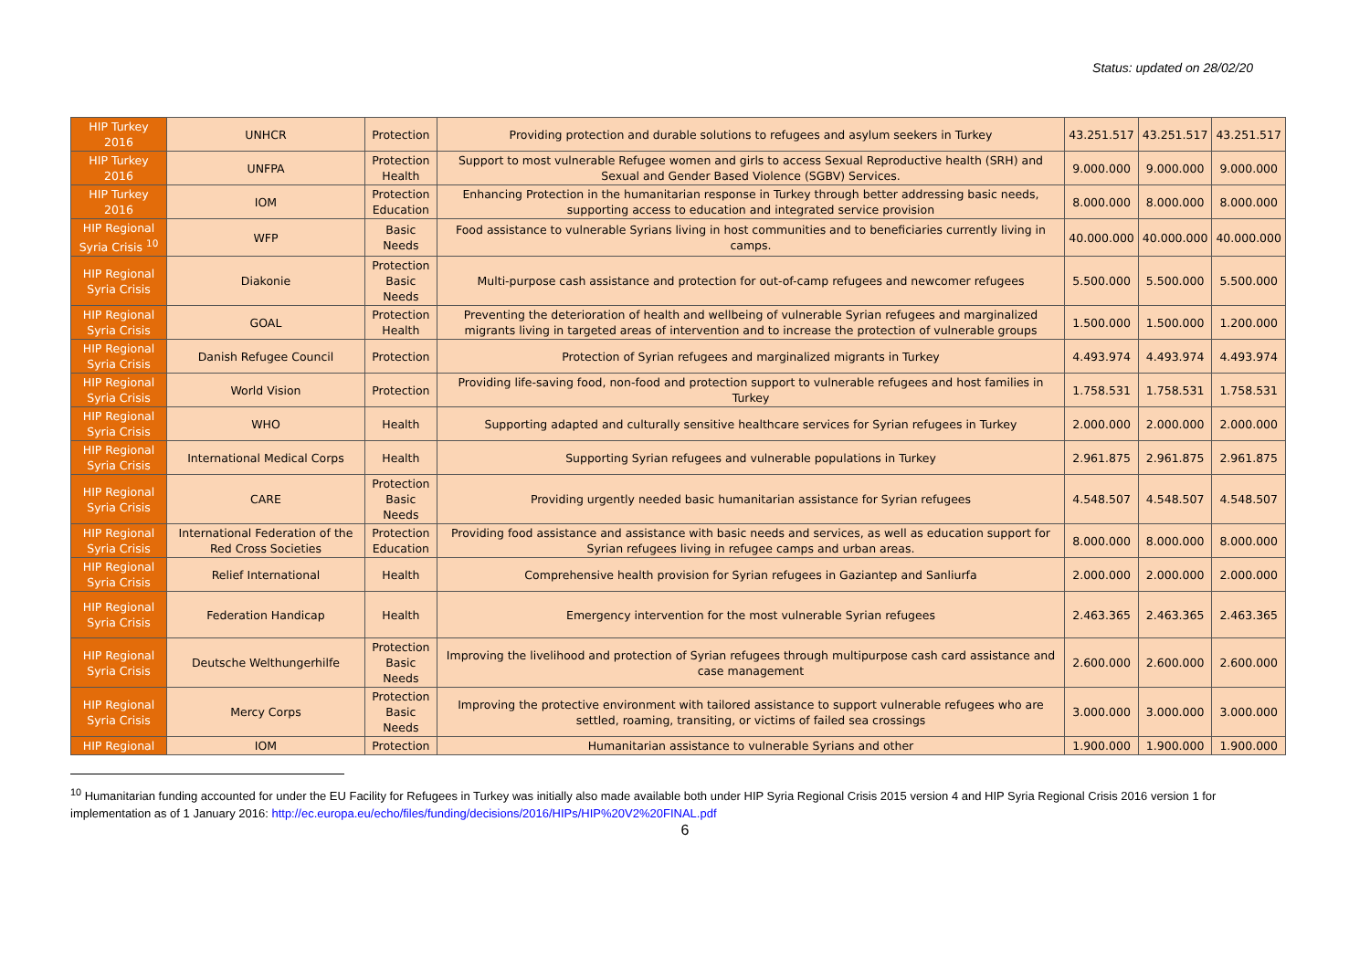Status: updated on 28/02/20
| HIP Turkey 2016 | UNHCR | Protection | Providing protection and durable solutions to refugees and asylum seekers in Turkey | 43.251.517 | 43.251.517 | 43.251.517 |
| HIP Turkey 2016 | UNFPA | Protection Health | Support to most vulnerable Refugee women and girls to access Sexual Reproductive health (SRH) and Sexual and Gender Based Violence (SGBV) Services. | 9.000.000 | 9.000.000 | 9.000.000 |
| HIP Turkey 2016 | IOM | Protection Education | Enhancing Protection in the humanitarian response in Turkey through better addressing basic needs, supporting access to education and integrated service provision | 8.000.000 | 8.000.000 | 8.000.000 |
| HIP Regional Syria Crisis <sup>10</sup> | WFP | Basic Needs | Food assistance to vulnerable Syrians living in host communities and to beneficiaries currently living in camps. | 40.000.000 | 40.000.000 | 40.000.000 |
| HIP Regional Syria Crisis | Diakonie | Protection Basic Needs | Multi-purpose cash assistance and protection for out-of-camp refugees and newcomer refugees | 5.500.000 | 5.500.000 | 5.500.000 |
| HIP Regional Syria Crisis | GOAL | Protection Health | Preventing the deterioration of health and wellbeing of vulnerable Syrian refugees and marginalized migrants living in targeted areas of intervention and to increase the protection of vulnerable groups | 1.500.000 | 1.500.000 | 1.200.000 |
| HIP Regional Syria Crisis | Danish Refugee Council | Protection | Protection of Syrian refugees and marginalized migrants in Turkey | 4.493.974 | 4.493.974 | 4.493.974 |
| HIP Regional Syria Crisis | World Vision | Protection | Providing life-saving food, non-food and protection support to vulnerable refugees and host families in Turkey | 1.758.531 | 1.758.531 | 1.758.531 |
| HIP Regional Syria Crisis | WHO | Health | Supporting adapted and culturally sensitive healthcare services for Syrian refugees in Turkey | 2.000.000 | 2.000.000 | 2.000.000 |
| HIP Regional Syria Crisis | International Medical Corps | Health | Supporting Syrian refugees and vulnerable populations in Turkey | 2.961.875 | 2.961.875 | 2.961.875 |
| HIP Regional Syria Crisis | CARE | Protection Basic Needs | Providing urgently needed basic humanitarian assistance for Syrian refugees | 4.548.507 | 4.548.507 | 4.548.507 |
| HIP Regional Syria Crisis | International Federation of the Red Cross Societies | Protection Education | Providing food assistance and assistance with basic needs and services, as well as education support for Syrian refugees living in refugee camps and urban areas. | 8.000.000 | 8.000.000 | 8.000.000 |
| HIP Regional Syria Crisis | Relief International | Health | Comprehensive health provision for Syrian refugees in Gaziantep and Sanliurfa | 2.000.000 | 2.000.000 | 2.000.000 |
| HIP Regional Syria Crisis | Federation Handicap | Health | Emergency intervention for the most vulnerable Syrian refugees | 2.463.365 | 2.463.365 | 2.463.365 |
| HIP Regional Syria Crisis | Deutsche Welthungerhilfe | Protection Basic Needs | Improving the livelihood and protection of Syrian refugees through multipurpose cash card assistance and case management | 2.600.000 | 2.600.000 | 2.600.000 |
| HIP Regional Syria Crisis | Mercy Corps | Protection Basic Needs | Improving the protective environment with tailored assistance to support vulnerable refugees who are settled, roaming, transiting, or victims of failed sea crossings | 3.000.000 | 3.000.000 | 3.000.000 |
| HIP Regional | IOM | Protection | Humanitarian assistance to vulnerable Syrians and other | 1.900.000 | 1.900.000 | 1.900.000 |
<sup>10</sup> Humanitarian funding accounted for under the EU Facility for Refugees in Turkey was initially also made available both under HIP Syria Regional Crisis 2015 version 4 and HIP Syria Regional Crisis 2016 version 1 for implementation as of 1 January 2016: http://ec.europa.eu/echo/files/funding/decisions/2016/HIPs/HIP%20V2%20FINAL.pdf
6